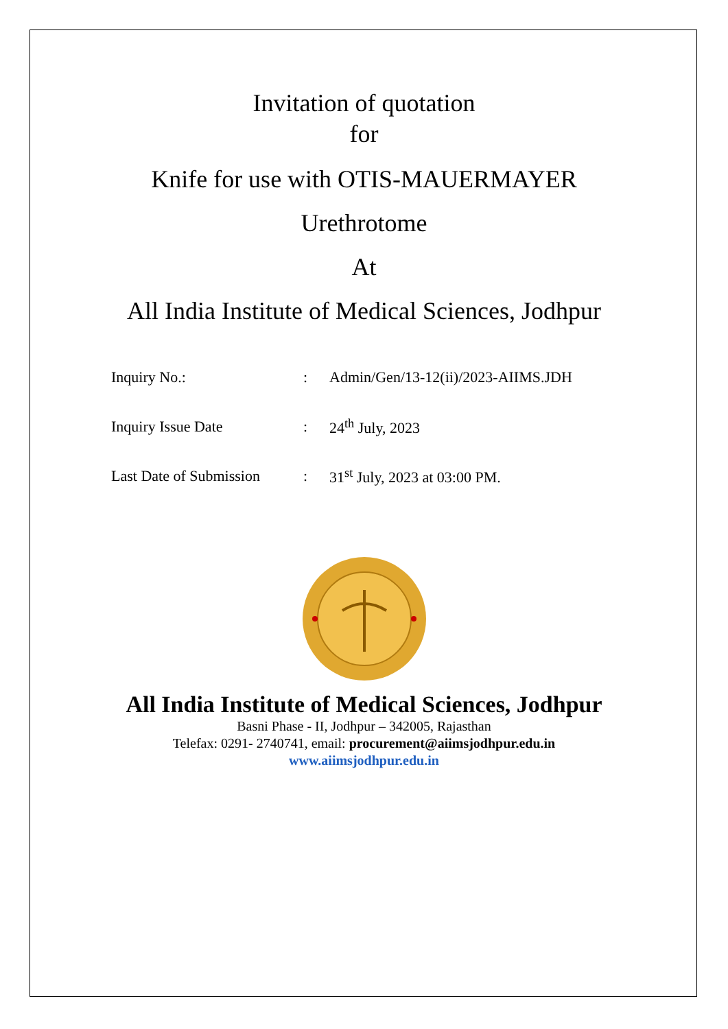Invitation of quotation
for
Knife for use with OTIS-MAUERMAYER
Urethrotome
At
All India Institute of Medical Sciences, Jodhpur
| Inquiry No.: | : | Admin/Gen/13-12(ii)/2023-AIIMS.JDH |
| Inquiry Issue Date | : | 24<sup>th</sup> July, 2023 |
| Last Date of Submission | : | 31<sup>st</sup> July, 2023 at 03:00 PM. |
All India Institute of Medical Sciences, Jodhpur
Basni Phase - II, Jodhpur – 342005, Rajasthan
Telefax: 0291- 2740741, email: procurement@aiimsjodhpur.edu.in
www.aiimsjodhpur.edu.in